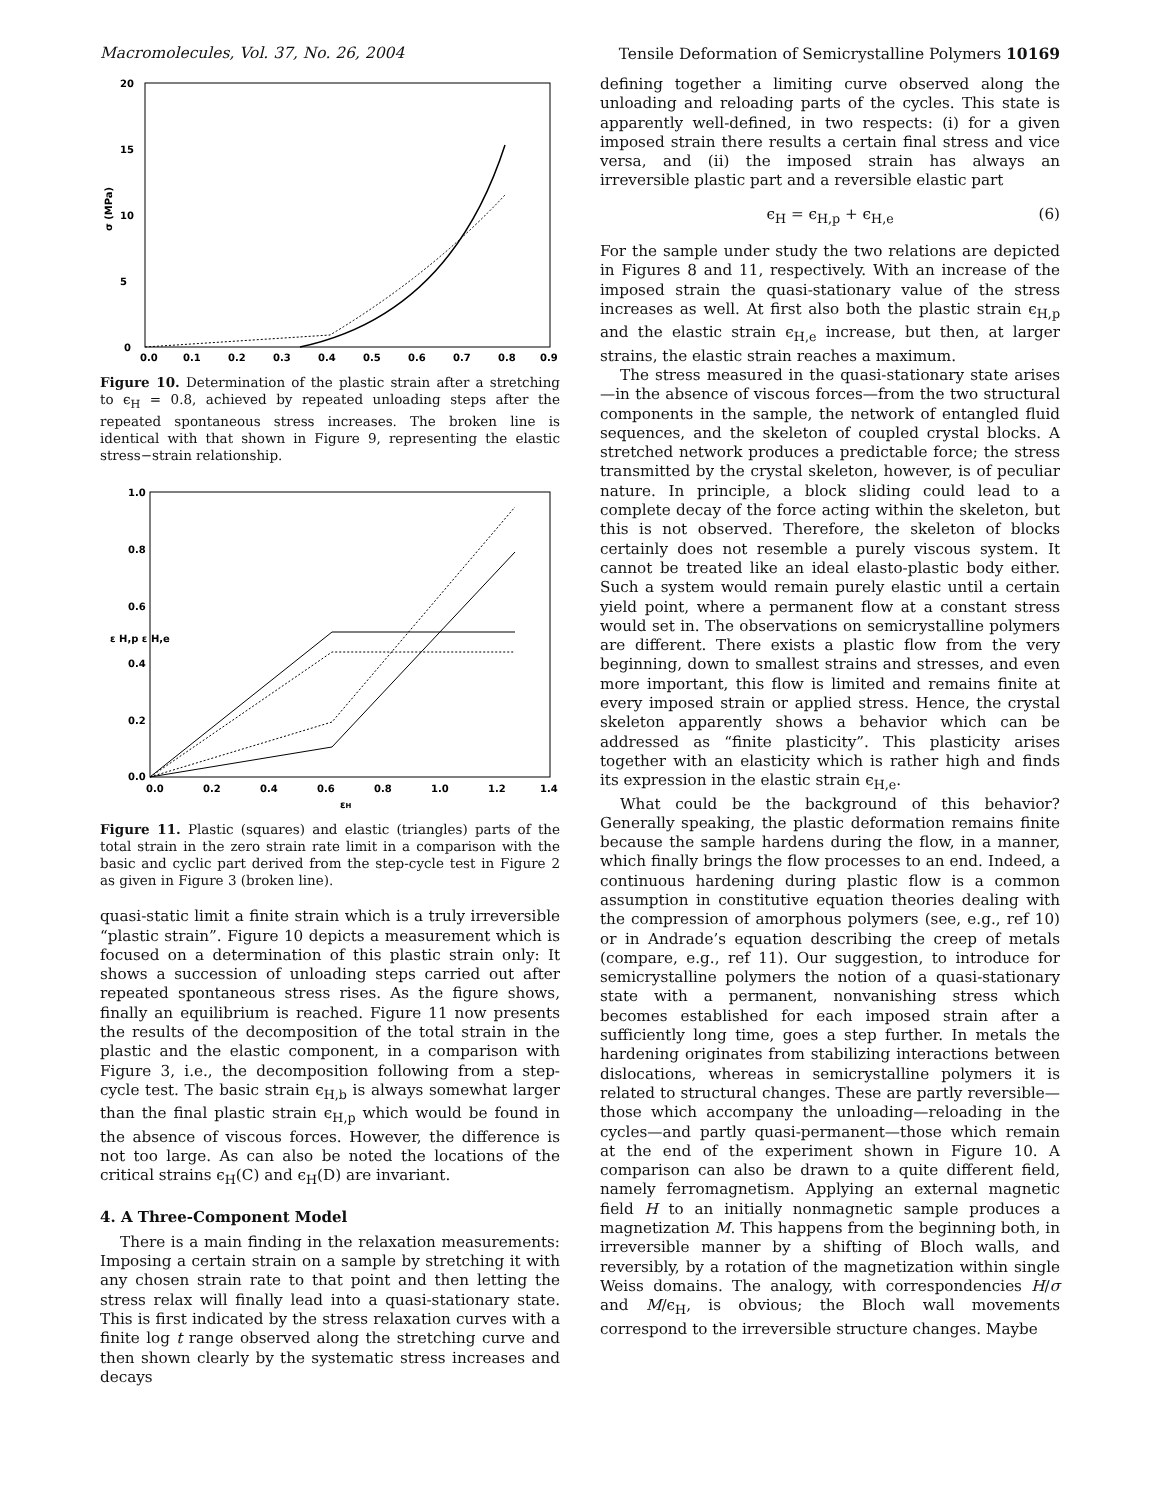Macromolecules, Vol. 37, No. 26, 2004 Tensile Deformation of Semicrystalline Polymers 10169
20
15
10
5
0
σ (MPa)
0.0
0.1
0.2
0.3
0.4
0.5
0.6
0.7
0.8
0.9
Figure 10. Determination of the plastic strain after a stretching to ϵ<sub>H</sub> = 0.8, achieved by repeated unloading steps after the repeated spontaneous stress increases. The broken line is identical with that shown in Figure 9, representing the elastic stress−strain relationship.
1.0
0.8
0.6
0.4
0.2
0.0
0.0
0.2
0.4
0.6
0.8
1.0
1.2
1.4
εH
ε H,p ε H,e
Figure 11. Plastic (squares) and elastic (triangles) parts of the total strain in the zero strain rate limit in a comparison with the basic and cyclic part derived from the step-cycle test in Figure 2 as given in Figure 3 (broken line).
quasi-static limit a finite strain which is a truly irreversible “plastic strain”. Figure 10 depicts a measurement which is focused on a determination of this plastic strain only: It shows a succession of unloading steps carried out after repeated spontaneous stress rises. As the figure shows, finally an equilibrium is reached. Figure 11 now presents the results of the decomposition of the total strain in the plastic and the elastic component, in a comparison with Figure 3, i.e., the decomposition following from a step-cycle test. The basic strain ϵ<sub>H,b</sub> is always somewhat larger than the final plastic strain ϵ<sub>H,p</sub> which would be found in the absence of viscous forces. However, the difference is not too large. As can also be noted the locations of the critical strains ϵ<sub>H</sub>(C) and ϵ<sub>H</sub>(D) are invariant.
4. A Three-Component Model
There is a main finding in the relaxation measurements: Imposing a certain strain on a sample by stretching it with any chosen strain rate to that point and then letting the stress relax will finally lead into a quasi-stationary state. This is first indicated by the stress relaxation curves with a finite log t range observed along the stretching curve and then shown clearly by the systematic stress increases and decays
defining together a limiting curve observed along the unloading and reloading parts of the cycles. This state is apparently well-defined, in two respects: (i) for a given imposed strain there results a certain final stress and vice versa, and (ii) the imposed strain has always an irreversible plastic part and a reversible elastic part
ϵ<sub>H</sub> = ϵ<sub>H,p</sub> + ϵ<sub>H,e</sub> (6)
For the sample under study the two relations are depicted in Figures 8 and 11, respectively. With an increase of the imposed strain the quasi-stationary value of the stress increases as well. At first also both the plastic strain ϵ<sub>H,p</sub> and the elastic strain ϵ<sub>H,e</sub> increase, but then, at larger strains, the elastic strain reaches a maximum.
The stress measured in the quasi-stationary state arises—in the absence of viscous forces—from the two structural components in the sample, the network of entangled fluid sequences, and the skeleton of coupled crystal blocks. A stretched network produces a predictable force; the stress transmitted by the crystal skeleton, however, is of peculiar nature. In principle, a block sliding could lead to a complete decay of the force acting within the skeleton, but this is not observed. Therefore, the skeleton of blocks certainly does not resemble a purely viscous system. It cannot be treated like an ideal elasto-plastic body either. Such a system would remain purely elastic until a certain yield point, where a permanent flow at a constant stress would set in. The observations on semicrystalline polymers are different. There exists a plastic flow from the very beginning, down to smallest strains and stresses, and even more important, this flow is limited and remains finite at every imposed strain or applied stress. Hence, the crystal skeleton apparently shows a behavior which can be addressed as “finite plasticity”. This plasticity arises together with an elasticity which is rather high and finds its expression in the elastic strain ϵ<sub>H,e</sub>.
What could be the background of this behavior? Generally speaking, the plastic deformation remains finite because the sample hardens during the flow, in a manner, which finally brings the flow processes to an end. Indeed, a continuous hardening during plastic flow is a common assumption in constitutive equation theories dealing with the compression of amorphous polymers (see, e.g., ref 10) or in Andrade’s equation describing the creep of metals (compare, e.g., ref 11). Our suggestion, to introduce for semicrystalline polymers the notion of a quasi-stationary state with a permanent, nonvanishing stress which becomes established for each imposed strain after a sufficiently long time, goes a step further. In metals the hardening originates from stabilizing interactions between dislocations, whereas in semicrystalline polymers it is related to structural changes. These are partly reversible—those which accompany the unloading—reloading in the cycles—and partly quasi-permanent—those which remain at the end of the experiment shown in Figure 10. A comparison can also be drawn to a quite different field, namely ferromagnetism. Applying an external magnetic field H to an initially nonmagnetic sample produces a magnetization M. This happens from the beginning both, in irreversible manner by a shifting of Bloch walls, and reversibly, by a rotation of the magnetization within single Weiss domains. The analogy, with correspondencies H/σ and M/ϵ<sub>H</sub>, is obvious; the Bloch wall movements correspond to the irreversible structure changes. Maybe